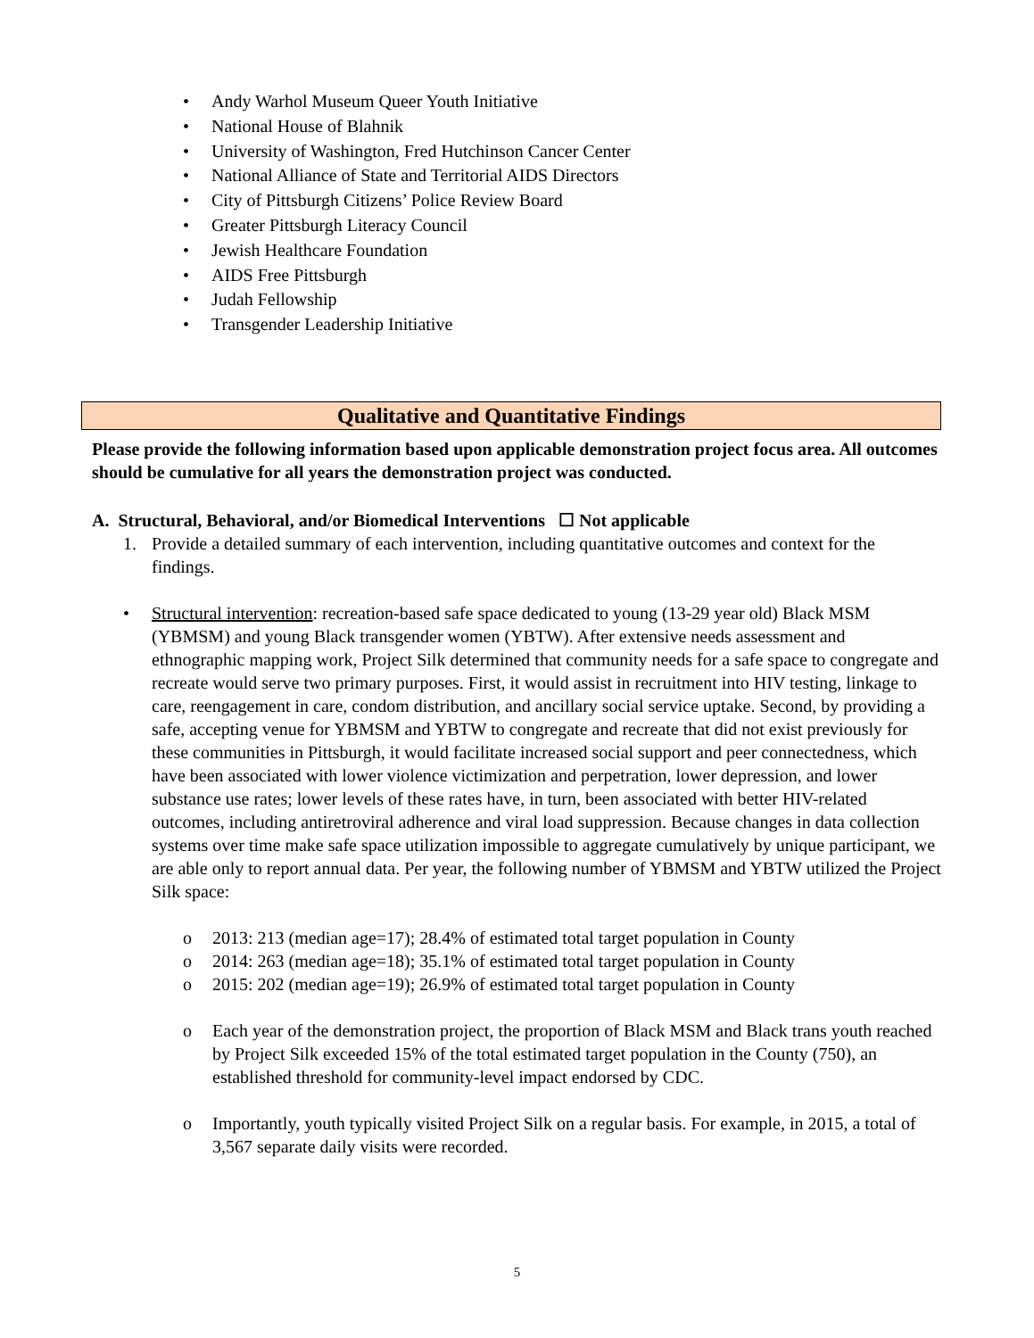• Andy Warhol Museum Queer Youth Initiative
• National House of Blahnik
• University of Washington, Fred Hutchinson Cancer Center
• National Alliance of State and Territorial AIDS Directors
• City of Pittsburgh Citizens’ Police Review Board
• Greater Pittsburgh Literacy Council
• Jewish Healthcare Foundation
• AIDS Free Pittsburgh
• Judah Fellowship
• Transgender Leadership Initiative
Qualitative and Quantitative Findings
Please provide the following information based upon applicable demonstration project focus area. All outcomes should be cumulative for all years the demonstration project was conducted.
A. Structural, Behavioral, and/or Biomedical Interventions ☐ Not applicable
1. Provide a detailed summary of each intervention, including quantitative outcomes and context for the findings.
• Structural intervention: recreation-based safe space dedicated to young (13-29 year old) Black MSM (YBMSM) and young Black transgender women (YBTW). After extensive needs assessment and ethnographic mapping work, Project Silk determined that community needs for a safe space to congregate and recreate would serve two primary purposes. First, it would assist in recruitment into HIV testing, linkage to care, reengagement in care, condom distribution, and ancillary social service uptake. Second, by providing a safe, accepting venue for YBMSM and YBTW to congregate and recreate that did not exist previously for these communities in Pittsburgh, it would facilitate increased social support and peer connectedness, which have been associated with lower violence victimization and perpetration, lower depression, and lower substance use rates; lower levels of these rates have, in turn, been associated with better HIV-related outcomes, including antiretroviral adherence and viral load suppression. Because changes in data collection systems over time make safe space utilization impossible to aggregate cumulatively by unique participant, we are able only to report annual data. Per year, the following number of YBMSM and YBTW utilized the Project Silk space:
o 2013: 213 (median age=17); 28.4% of estimated total target population in County
o 2014: 263 (median age=18); 35.1% of estimated total target population in County
o 2015: 202 (median age=19); 26.9% of estimated total target population in County
o Each year of the demonstration project, the proportion of Black MSM and Black trans youth reached by Project Silk exceeded 15% of the total estimated target population in the County (750), an established threshold for community-level impact endorsed by CDC.
o Importantly, youth typically visited Project Silk on a regular basis. For example, in 2015, a total of 3,567 separate daily visits were recorded.
5